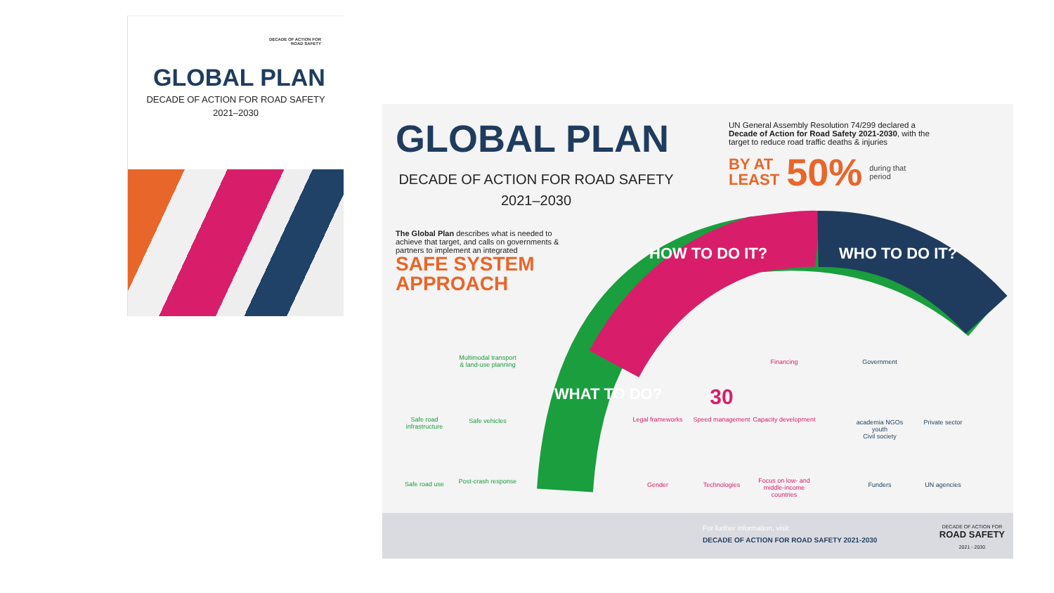DECADE OF ACTION FOR
ROAD SAFETY
GLOBAL PLAN
DECADE OF ACTION FOR ROAD SAFETY
2021–2030
GLOBAL PLAN
DECADE OF ACTION FOR ROAD SAFETY
2021–2030
The Global Plan describes what is needed to achieve that target, and calls on governments & partners to implement an integrated
SAFE SYSTEM
APPROACH
UN General Assembly Resolution 74/299 declared a Decade of Action for Road Safety 2021-2030, with the target to reduce road traffic deaths & injuries
BY AT
LEAST 50% during that
period
WHAT TO DO?
HOW TO DO IT? WHO TO DO IT?
Multimodal transport & land-use planning
Safe road infrastructure
Safe vehicles
Safe road use
Post-crash response
Legal frameworks
30
Speed management
Financing
Capacity development
Gender Technologies
Focus on low- and middle-income countries
Government
academia NGOs youth
Civil society
Private sector
Funders UN agencies
For further information, visit:
DECADE OF ACTION FOR ROAD SAFETY 2021-2030
DECADE OF ACTION FOR
ROAD SAFETY
2021 - 2030